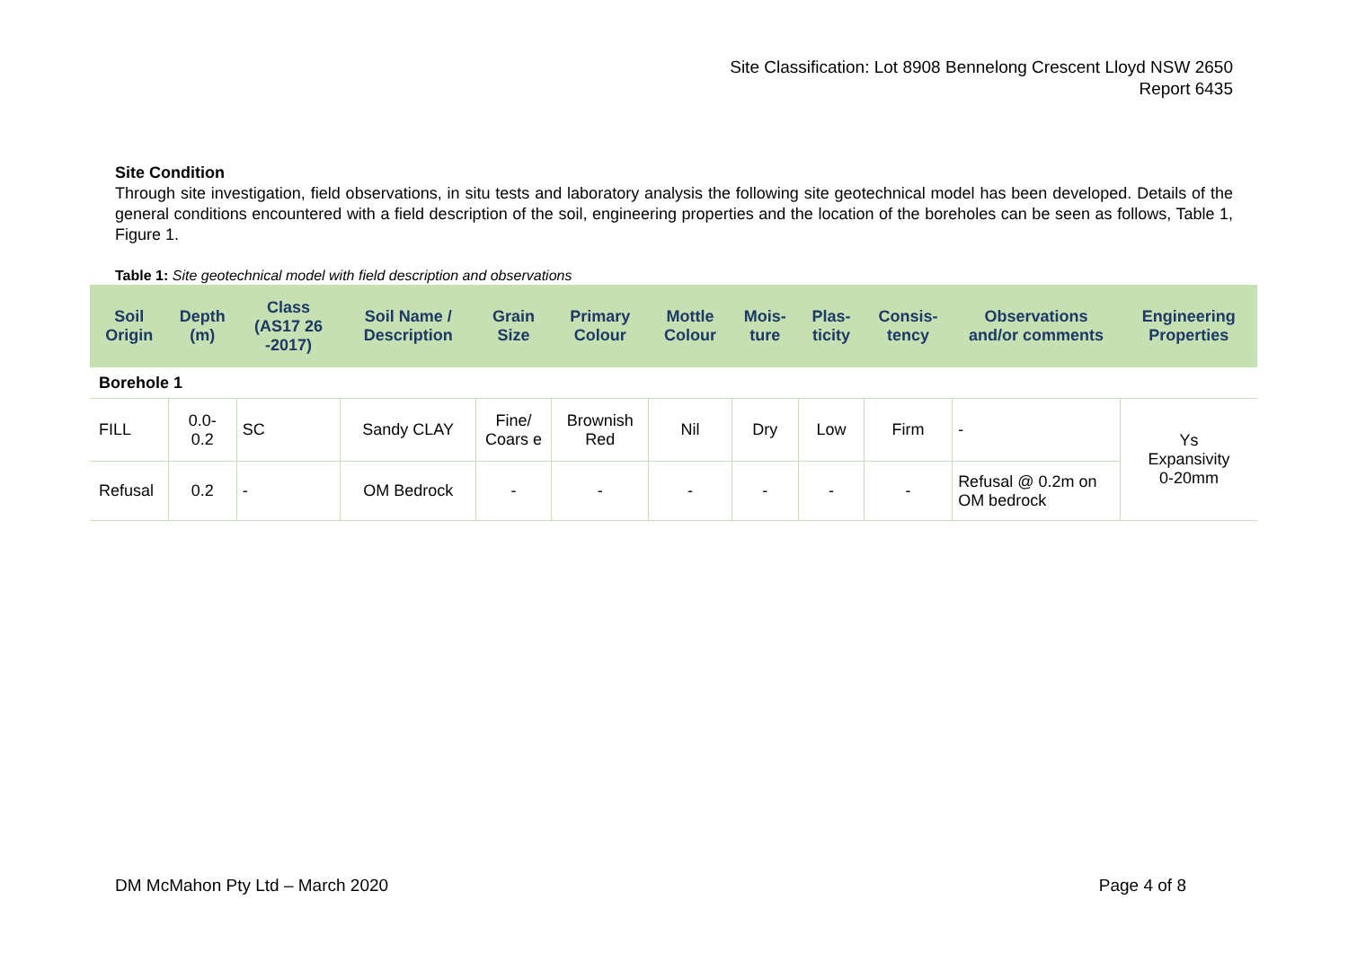Site Classification: Lot 8908 Bennelong Crescent Lloyd NSW 2650
Report 6435
Site Condition
Through site investigation, field observations, in situ tests and laboratory analysis the following site geotechnical model has been developed. Details of the general conditions encountered with a field description of the soil, engineering properties and the location of the boreholes can be seen as follows, Table 1, Figure 1.
Table 1: Site geotechnical model with field description and observations
| Soil Origin | Depth (m) | Class (AS17 26 -2017) | Soil Name / Description | Grain Size | Primary Colour | Mottle Colour | Mois- ture | Plas- ticity | Consis- tency | Observations and/or comments | Engineering Properties |
| --- | --- | --- | --- | --- | --- | --- | --- | --- | --- | --- | --- |
| Borehole 1 | | | | | | | | | | | |
| FILL | 0.0- 0.2 | SC | Sandy CLAY | Fine/ Coars e | Brownish Red | Nil | Dry | Low | Firm | - | Ys Expansivity 0-20mm |
| Refusal | 0.2 | - | OM Bedrock | - | - | - | - | - | - | Refusal @ 0.2m on OM bedrock | |
DM McMahon Pty Ltd – March 2020 Page 4 of 8